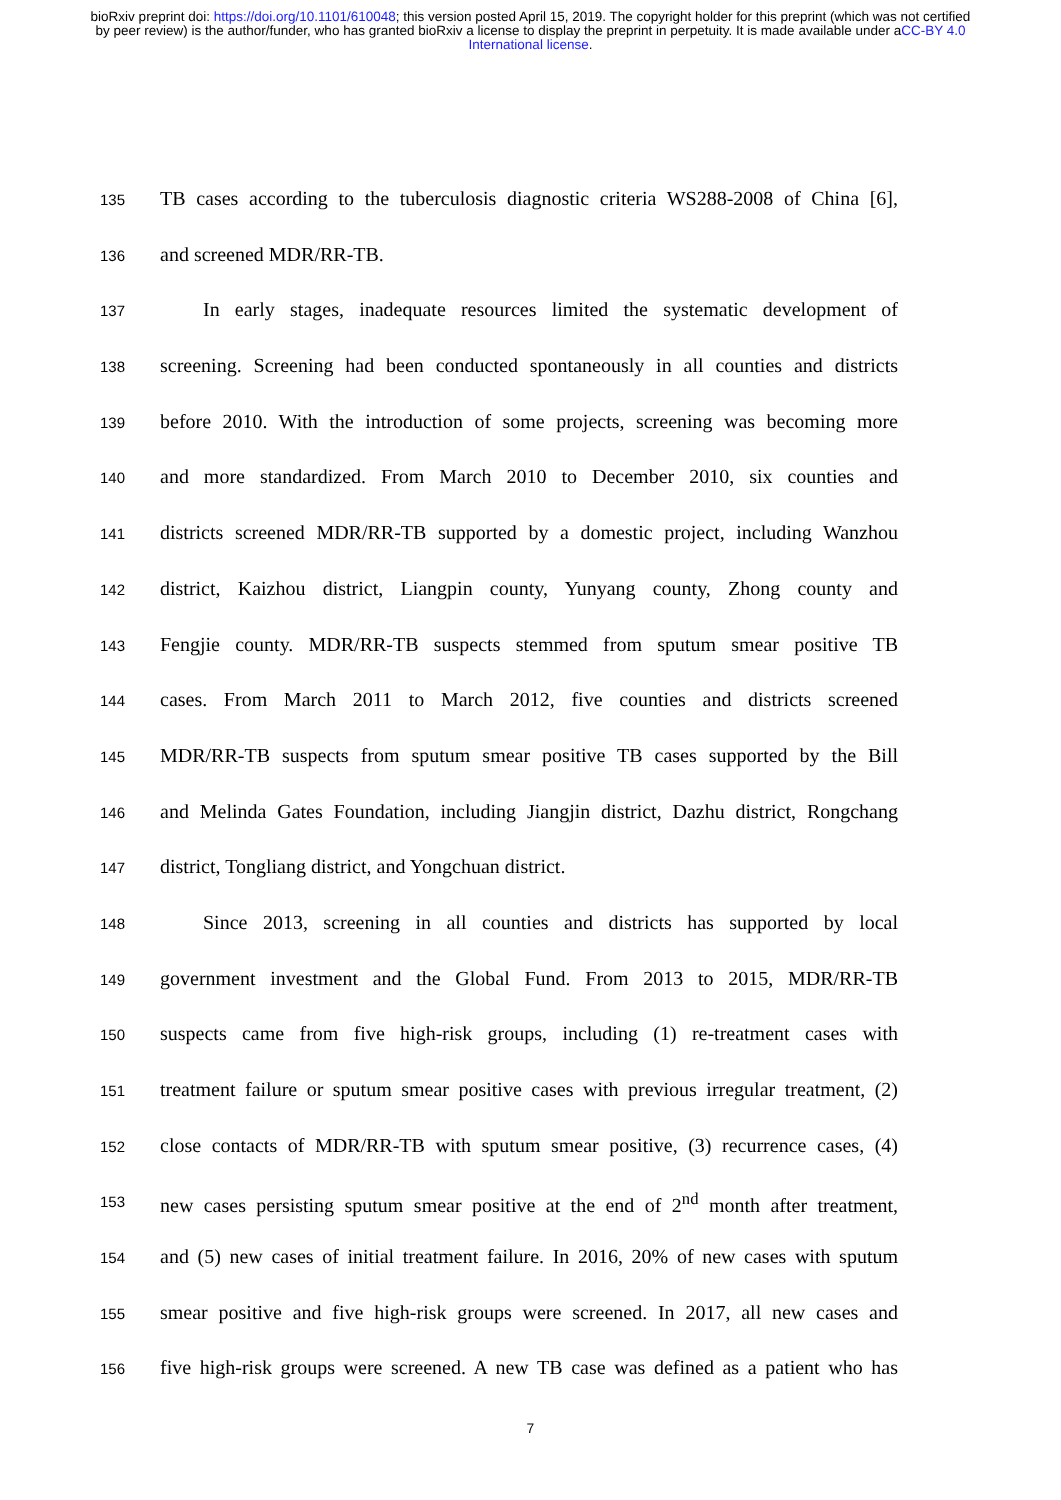bioRxiv preprint doi: https://doi.org/10.1101/610048; this version posted April 15, 2019. The copyright holder for this preprint (which was not certified by peer review) is the author/funder, who has granted bioRxiv a license to display the preprint in perpetuity. It is made available under aCC-BY 4.0 International license.
135 TB cases according to the tuberculosis diagnostic criteria WS288-2008 of China [6],
136 and screened MDR/RR-TB.
137 In early stages, inadequate resources limited the systematic development of
138 screening. Screening had been conducted spontaneously in all counties and districts
139 before 2010. With the introduction of some projects, screening was becoming more
140 and more standardized. From March 2010 to December 2010, six counties and
141 districts screened MDR/RR-TB supported by a domestic project, including Wanzhou
142 district, Kaizhou district, Liangpin county, Yunyang county, Zhong county and
143 Fengjie county. MDR/RR-TB suspects stemmed from sputum smear positive TB
144 cases. From March 2011 to March 2012, five counties and districts screened
145 MDR/RR-TB suspects from sputum smear positive TB cases supported by the Bill
146 and Melinda Gates Foundation, including Jiangjin district, Dazhu district, Rongchang
147 district, Tongliang district, and Yongchuan district.
148 Since 2013, screening in all counties and districts has supported by local
149 government investment and the Global Fund. From 2013 to 2015, MDR/RR-TB
150 suspects came from five high-risk groups, including (1) re-treatment cases with
151 treatment failure or sputum smear positive cases with previous irregular treatment, (2)
152 close contacts of MDR/RR-TB with sputum smear positive, (3) recurrence cases, (4)
153 new cases persisting sputum smear positive at the end of 2<sup>nd</sup> month after treatment,
154 and (5) new cases of initial treatment failure. In 2016, 20% of new cases with sputum
155 smear positive and five high-risk groups were screened. In 2017, all new cases and
156 five high-risk groups were screened. A new TB case was defined as a patient who has
7